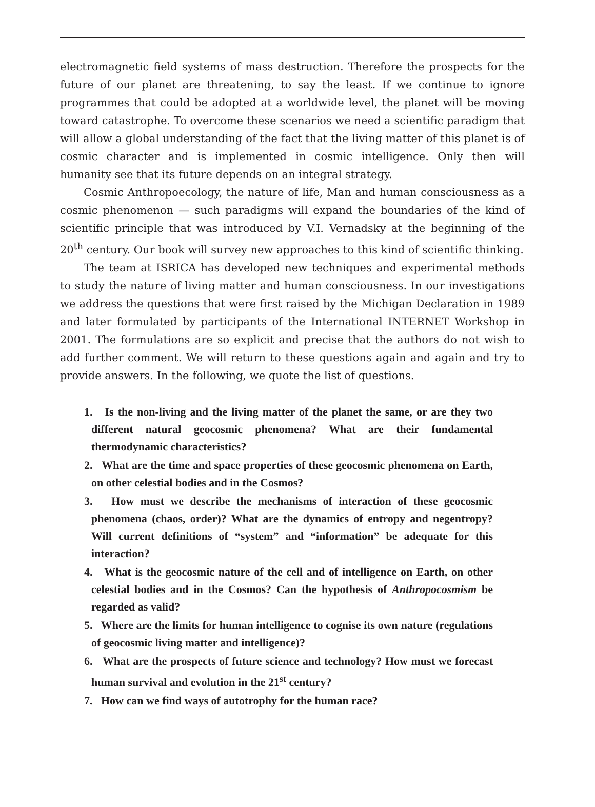electromagnetic field systems of mass destruction. Therefore the prospects for the future of our planet are threatening, to say the least. If we continue to ignore programmes that could be adopted at a worldwide level, the planet will be moving toward catastrophe. To overcome these scenarios we need a scientific paradigm that will allow a global understanding of the fact that the living matter of this planet is of cosmic character and is implemented in cosmic intelligence. Only then will humanity see that its future depends on an integral strategy.
Cosmic Anthropoecology, the nature of life, Man and human consciousness as a cosmic phenomenon — such paradigms will expand the boundaries of the kind of scientific principle that was introduced by V.I. Vernadsky at the beginning of the 20<sup>th</sup> century. Our book will survey new approaches to this kind of scientific thinking.
The team at ISRICA has developed new techniques and experimental methods to study the nature of living matter and human consciousness. In our investigations we address the questions that were first raised by the Michigan Declaration in 1989 and later formulated by participants of the International INTERNET Workshop in 2001. The formulations are so explicit and precise that the authors do not wish to add further comment. We will return to these questions again and again and try to provide answers. In the following, we quote the list of questions.
1. Is the non-living and the living matter of the planet the same, or are they two different natural geocosmic phenomena? What are their fundamental thermodynamic characteristics?
2. What are the time and space properties of these geocosmic phenomena on Earth, on other celestial bodies and in the Cosmos?
3. How must we describe the mechanisms of interaction of these geocosmic phenomena (chaos, order)? What are the dynamics of entropy and negentropy? Will current definitions of “system” and “information” be adequate for this interaction?
4. What is the geocosmic nature of the cell and of intelligence on Earth, on other celestial bodies and in the Cosmos? Can the hypothesis of Anthropocosmism be regarded as valid?
5. Where are the limits for human intelligence to cognise its own nature (regulations of geocosmic living matter and intelligence)?
6. What are the prospects of future science and technology? How must we forecast human survival and evolution in the 21<sup>st</sup> century?
7. How can we find ways of autotrophy for the human race?